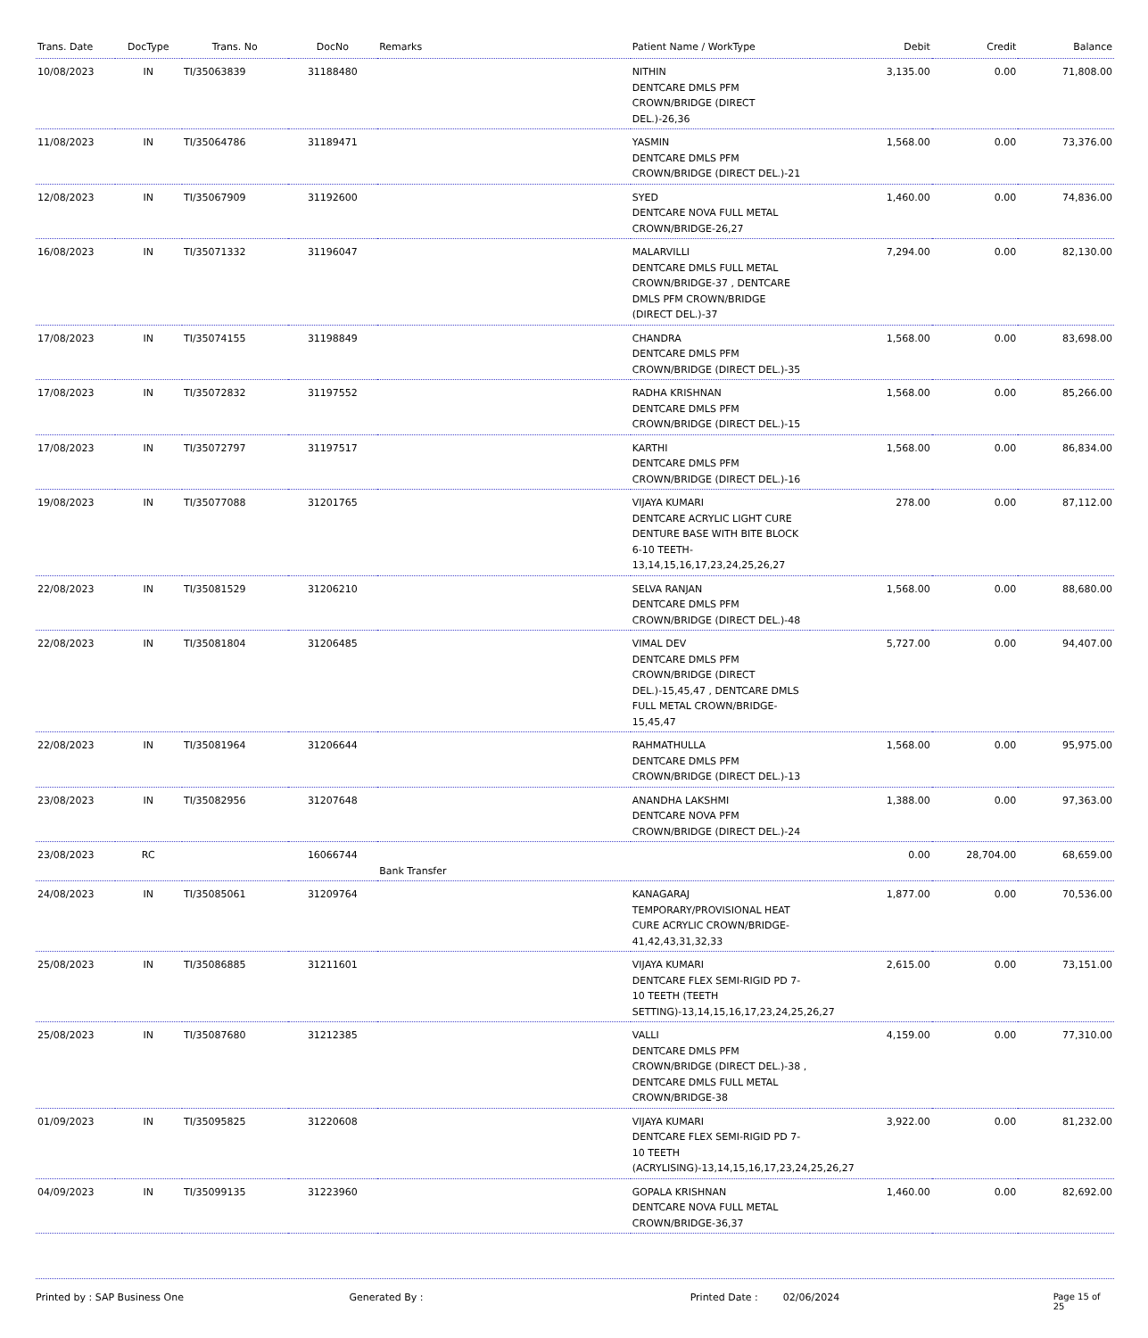| Trans. Date | DocType | Trans. No | DocNo | Remarks | Patient Name / WorkType | Debit | Credit | Balance |
| --- | --- | --- | --- | --- | --- | --- | --- | --- |
| 10/08/2023 | IN | TI/35063839 | 31188480 | | NITHIN DENTCARE DMLS PFM CROWN/BRIDGE (DIRECT DEL.)-26,36 | 3,135.00 | 0.00 | 71,808.00 |
| 11/08/2023 | IN | TI/35064786 | 31189471 | | YASMIN DENTCARE DMLS PFM CROWN/BRIDGE (DIRECT DEL.)-21 | 1,568.00 | 0.00 | 73,376.00 |
| 12/08/2023 | IN | TI/35067909 | 31192600 | | SYED DENTCARE NOVA FULL METAL CROWN/BRIDGE-26,27 | 1,460.00 | 0.00 | 74,836.00 |
| 16/08/2023 | IN | TI/35071332 | 31196047 | | MALARVILLI DENTCARE DMLS FULL METAL CROWN/BRIDGE-37 , DENTCARE DMLS PFM CROWN/BRIDGE (DIRECT DEL.)-37 | 7,294.00 | 0.00 | 82,130.00 |
| 17/08/2023 | IN | TI/35074155 | 31198849 | | CHANDRA DENTCARE DMLS PFM CROWN/BRIDGE (DIRECT DEL.)-35 | 1,568.00 | 0.00 | 83,698.00 |
| 17/08/2023 | IN | TI/35072832 | 31197552 | | RADHA KRISHNAN DENTCARE DMLS PFM CROWN/BRIDGE (DIRECT DEL.)-15 | 1,568.00 | 0.00 | 85,266.00 |
| 17/08/2023 | IN | TI/35072797 | 31197517 | | KARTHI DENTCARE DMLS PFM CROWN/BRIDGE (DIRECT DEL.)-16 | 1,568.00 | 0.00 | 86,834.00 |
| 19/08/2023 | IN | TI/35077088 | 31201765 | | VIJAYA KUMARI DENTCARE ACRYLIC LIGHT CURE DENTURE BASE WITH BITE BLOCK 6-10 TEETH-13,14,15,16,17,23,24,25,26,27 | 278.00 | 0.00 | 87,112.00 |
| 22/08/2023 | IN | TI/35081529 | 31206210 | | SELVA RANJAN DENTCARE DMLS PFM CROWN/BRIDGE (DIRECT DEL.)-48 | 1,568.00 | 0.00 | 88,680.00 |
| 22/08/2023 | IN | TI/35081804 | 31206485 | | VIMAL DEV DENTCARE DMLS PFM CROWN/BRIDGE (DIRECT DEL.)-15,45,47 , DENTCARE DMLS FULL METAL CROWN/BRIDGE-15,45,47 | 5,727.00 | 0.00 | 94,407.00 |
| 22/08/2023 | IN | TI/35081964 | 31206644 | | RAHMATHULLA DENTCARE DMLS PFM CROWN/BRIDGE (DIRECT DEL.)-13 | 1,568.00 | 0.00 | 95,975.00 |
| 23/08/2023 | IN | TI/35082956 | 31207648 | | ANANDHA LAKSHMI DENTCARE NOVA PFM CROWN/BRIDGE (DIRECT DEL.)-24 | 1,388.00 | 0.00 | 97,363.00 |
| 23/08/2023 | RC | | 16066744 | Bank Transfer | | 0.00 | 28,704.00 | 68,659.00 |
| 24/08/2023 | IN | TI/35085061 | 31209764 | | KANAGARAJ TEMPORARY/PROVISIONAL HEAT CURE ACRYLIC CROWN/BRIDGE-41,42,43,31,32,33 | 1,877.00 | 0.00 | 70,536.00 |
| 25/08/2023 | IN | TI/35086885 | 31211601 | | VIJAYA KUMARI DENTCARE FLEX SEMI-RIGID PD 7-10 TEETH (TEETH SETTING)-13,14,15,16,17,23,24,25,26,27 | 2,615.00 | 0.00 | 73,151.00 |
| 25/08/2023 | IN | TI/35087680 | 31212385 | | VALLI DENTCARE DMLS PFM CROWN/BRIDGE (DIRECT DEL.)-38 , DENTCARE DMLS FULL METAL CROWN/BRIDGE-38 | 4,159.00 | 0.00 | 77,310.00 |
| 01/09/2023 | IN | TI/35095825 | 31220608 | | VIJAYA KUMARI DENTCARE FLEX SEMI-RIGID PD 7-10 TEETH (ACRYLISING)-13,14,15,16,17,23,24,25,26,27 | 3,922.00 | 0.00 | 81,232.00 |
| 04/09/2023 | IN | TI/35099135 | 31223960 | | GOPALA KRISHNAN DENTCARE NOVA FULL METAL CROWN/BRIDGE-36,37 | 1,460.00 | 0.00 | 82,692.00 |
Printed by : SAP Business One Generated By : Printed Date : 02/06/2024 Page 15 of 25